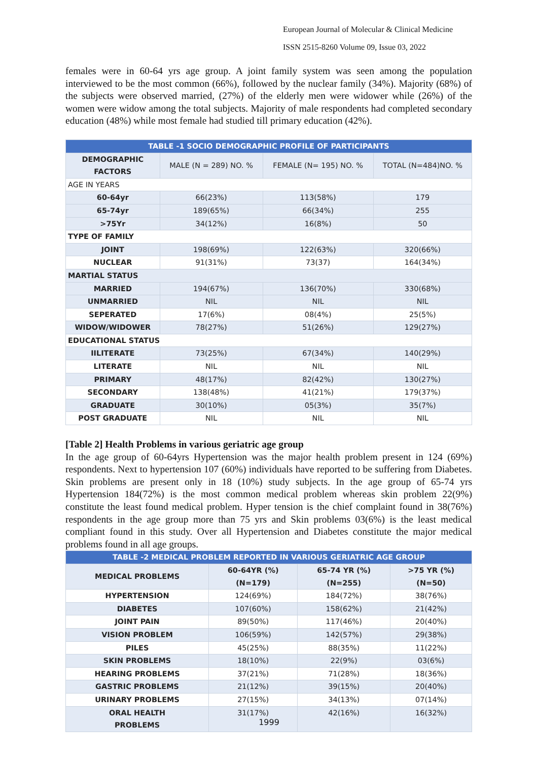European Journal of Molecular & Clinical Medicine
ISSN 2515-8260 Volume 09, Issue 03, 2022
females were in 60-64 yrs age group. A joint family system was seen among the population interviewed to be the most common (66%), followed by the nuclear family (34%). Majority (68%) of the subjects were observed married, (27%) of the elderly men were widower while (26%) of the women were widow among the total subjects. Majority of male respondents had completed secondary education (48%) while most female had studied till primary education (42%).
| TABLE -1 SOCIO DEMOGRAPHIC PROFILE OF PARTICIPANTS | | | |
| --- | --- | --- | --- |
| DEMOGRAPHIC FACTORS | MALE (N = 289) NO. % | FEMALE (N= 195) NO. % | TOTAL (N=484)NO. % |
| AGE IN YEARS | | | |
| 60-64yr | 66(23%) | 113(58%) | 179 |
| 65-74yr | 189(65%) | 66(34%) | 255 |
| >75Yr | 34(12%) | 16(8%) | 50 |
| TYPE OF FAMILY | | | |
| JOINT | 198(69%) | 122(63%) | 320(66%) |
| NUCLEAR | 91(31%) | 73(37) | 164(34%) |
| MARTIAL STATUS | | | |
| MARRIED | 194(67%) | 136(70%) | 330(68%) |
| UNMARRIED | NIL | NIL | NIL |
| SEPERATED | 17(6%) | 08(4%) | 25(5%) |
| WIDOW/WIDOWER | 78(27%) | 51(26%) | 129(27%) |
| EDUCATIONAL STATUS | | | |
| IILITERATE | 73(25%) | 67(34%) | 140(29%) |
| LITERATE | NIL | NIL | NIL |
| PRIMARY | 48(17%) | 82(42%) | 130(27%) |
| SECONDARY | 138(48%) | 41(21%) | 179(37%) |
| GRADUATE | 30(10%) | 05(3%) | 35(7%) |
| POST GRADUATE | NIL | NIL | NIL |
[Table 2] Health Problems in various geriatric age group
In the age group of 60-64yrs Hypertension was the major health problem present in 124 (69%) respondents. Next to hypertension 107 (60%) individuals have reported to be suffering from Diabetes. Skin problems are present only in 18 (10%) study subjects. In the age group of 65-74 yrs Hypertension 184(72%) is the most common medical problem whereas skin problem 22(9%) constitute the least found medical problem. Hyper tension is the chief complaint found in 38(76%) respondents in the age group more than 75 yrs and Skin problems 03(6%) is the least medical compliant found in this study. Over all Hypertension and Diabetes constitute the major medical problems found in all age groups.
| TABLE -2 MEDICAL PROBLEM REPORTED IN VARIOUS GERIATRIC AGE GROUP | | | |
| --- | --- | --- | --- |
| MEDICAL PROBLEMS | 60-64YR (%) (N=179) | 65-74 YR (%) (N=255) | >75 YR (%) (N=50) |
| HYPERTENSION | 124(69%) | 184(72%) | 38(76%) |
| DIABETES | 107(60%) | 158(62%) | 21(42%) |
| JOINT PAIN | 89(50%) | 117(46%) | 20(40%) |
| VISION PROBLEM | 106(59%) | 142(57%) | 29(38%) |
| PILES | 45(25%) | 88(35%) | 11(22%) |
| SKIN PROBLEMS | 18(10%) | 22(9%) | 03(6%) |
| HEARING PROBLEMS | 37(21%) | 71(28%) | 18(36%) |
| GASTRIC PROBLEMS | 21(12%) | 39(15%) | 20(40%) |
| URINARY PROBLEMS | 27(15%) | 34(13%) | 07(14%) |
| ORAL HEALTH PROBLEMS | 31(17%) | 42(16%) | 16(32%) |
1999